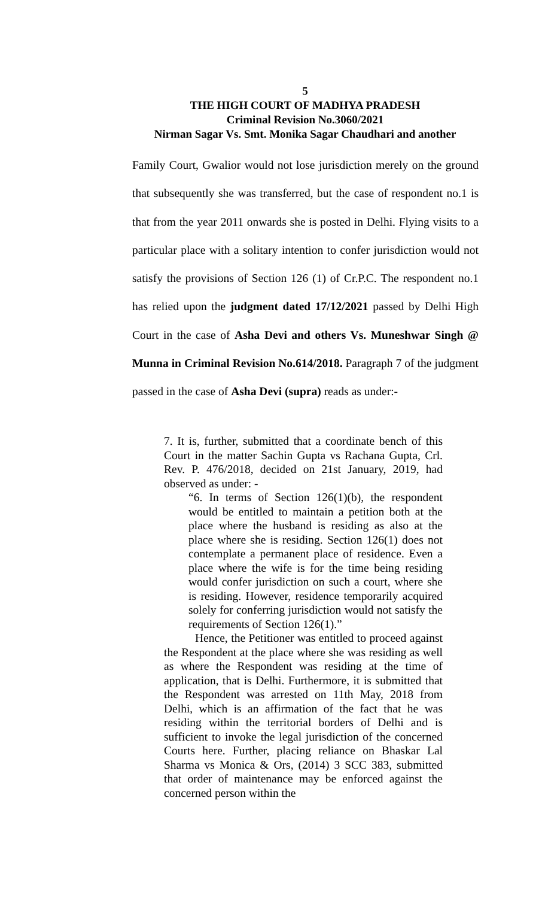5
THE HIGH COURT OF MADHYA PRADESH
Criminal Revision No.3060/2021
Nirman Sagar Vs. Smt. Monika Sagar Chaudhari and another
Family Court, Gwalior would not lose jurisdiction merely on the ground that subsequently she was transferred, but the case of respondent no.1 is that from the year 2011 onwards she is posted in Delhi. Flying visits to a particular place with a solitary intention to confer jurisdiction would not satisfy the provisions of Section 126 (1) of Cr.P.C. The respondent no.1 has relied upon the judgment dated 17/12/2021 passed by Delhi High Court in the case of Asha Devi and others Vs. Muneshwar Singh @ Munna in Criminal Revision No.614/2018. Paragraph 7 of the judgment passed in the case of Asha Devi (supra) reads as under:-
7. It is, further, submitted that a coordinate bench of this Court in the matter Sachin Gupta vs Rachana Gupta, Crl. Rev. P. 476/2018, decided on 21st January, 2019, had observed as under: -
“6. In terms of Section 126(1)(b), the respondent would be entitled to maintain a petition both at the place where the husband is residing as also at the place where she is residing. Section 126(1) does not contemplate a permanent place of residence. Even a place where the wife is for the time being residing would confer jurisdiction on such a court, where she is residing. However, residence temporarily acquired solely for conferring jurisdiction would not satisfy the requirements of Section 126(1).”
Hence, the Petitioner was entitled to proceed against the Respondent at the place where she was residing as well as where the Respondent was residing at the time of application, that is Delhi. Furthermore, it is submitted that the Respondent was arrested on 11th May, 2018 from Delhi, which is an affirmation of the fact that he was residing within the territorial borders of Delhi and is sufficient to invoke the legal jurisdiction of the concerned Courts here. Further, placing reliance on Bhaskar Lal Sharma vs Monica & Ors, (2014) 3 SCC 383, submitted that order of maintenance may be enforced against the concerned person within the